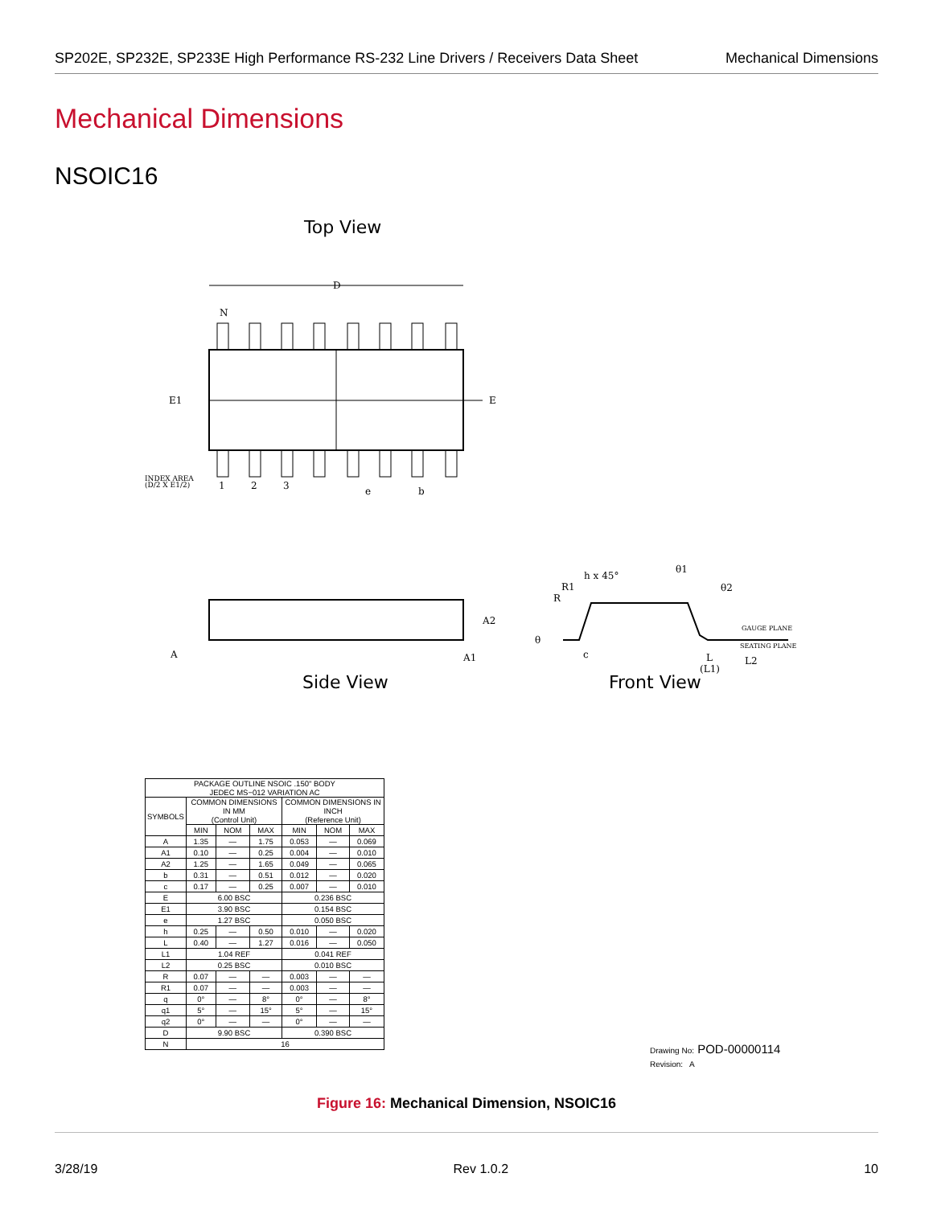SP202E, SP232E, SP233E High Performance RS-232 Line Drivers / Receivers Data Sheet Mechanical Dimensions
Mechanical Dimensions
NSOIC16
Top View
D
N
E1
E
INDEX AREA
(D/2 X E1/2)
1
2
3
e
b
A
A2
A1
h x 45°
R1
R
θ1
θ2
θ
c
L
(L1)
L2
GAUGE PLANE
SEATING PLANE
Side View Front View
| PACKAGE OUTLINE NSOIC .150" BODY JEDEC MS−012 VARIATION AC | | | | | | |
| --- | --- | --- | --- | --- | --- | --- |
| SYMBOLS | COMMON DIMENSIONS IN MM (Control Unit) | | | COMMON DIMENSIONS IN INCH (Reference Unit) | | |
| | MIN | NOM | MAX | MIN | NOM | MAX |
| A | 1.35 | — | 1.75 | 0.053 | — | 0.069 |
| A1 | 0.10 | — | 0.25 | 0.004 | — | 0.010 |
| A2 | 1.25 | — | 1.65 | 0.049 | — | 0.065 |
| b | 0.31 | — | 0.51 | 0.012 | — | 0.020 |
| c | 0.17 | — | 0.25 | 0.007 | — | 0.010 |
| E | 6.00 BSC | | | 0.236 BSC | | |
| E1 | 3.90 BSC | | | 0.154 BSC | | |
| e | 1.27 BSC | | | 0.050 BSC | | |
| h | 0.25 | — | 0.50 | 0.010 | — | 0.020 |
| L | 0.40 | — | 1.27 | 0.016 | — | 0.050 |
| L1 | 1.04 REF | | | 0.041 REF | | |
| L2 | 0.25 BSC | | | 0.010 BSC | | |
| R | 0.07 | — | — | 0.003 | — | — |
| R1 | 0.07 | — | — | 0.003 | — | — |
| q | 0° | — | 8° | 0° | — | 8° |
| q1 | 5° | — | 15° | 5° | — | 15° |
| q2 | 0° | — | — | 0° | — | — |
| D | 9.90 BSC | | | 0.390 BSC | | |
| N | 16 | | | | | |
Drawing No: POD-00000114
Revision: A
Figure 16: Mechanical Dimension, NSOIC16
3/28/19 Rev 1.0.2 10